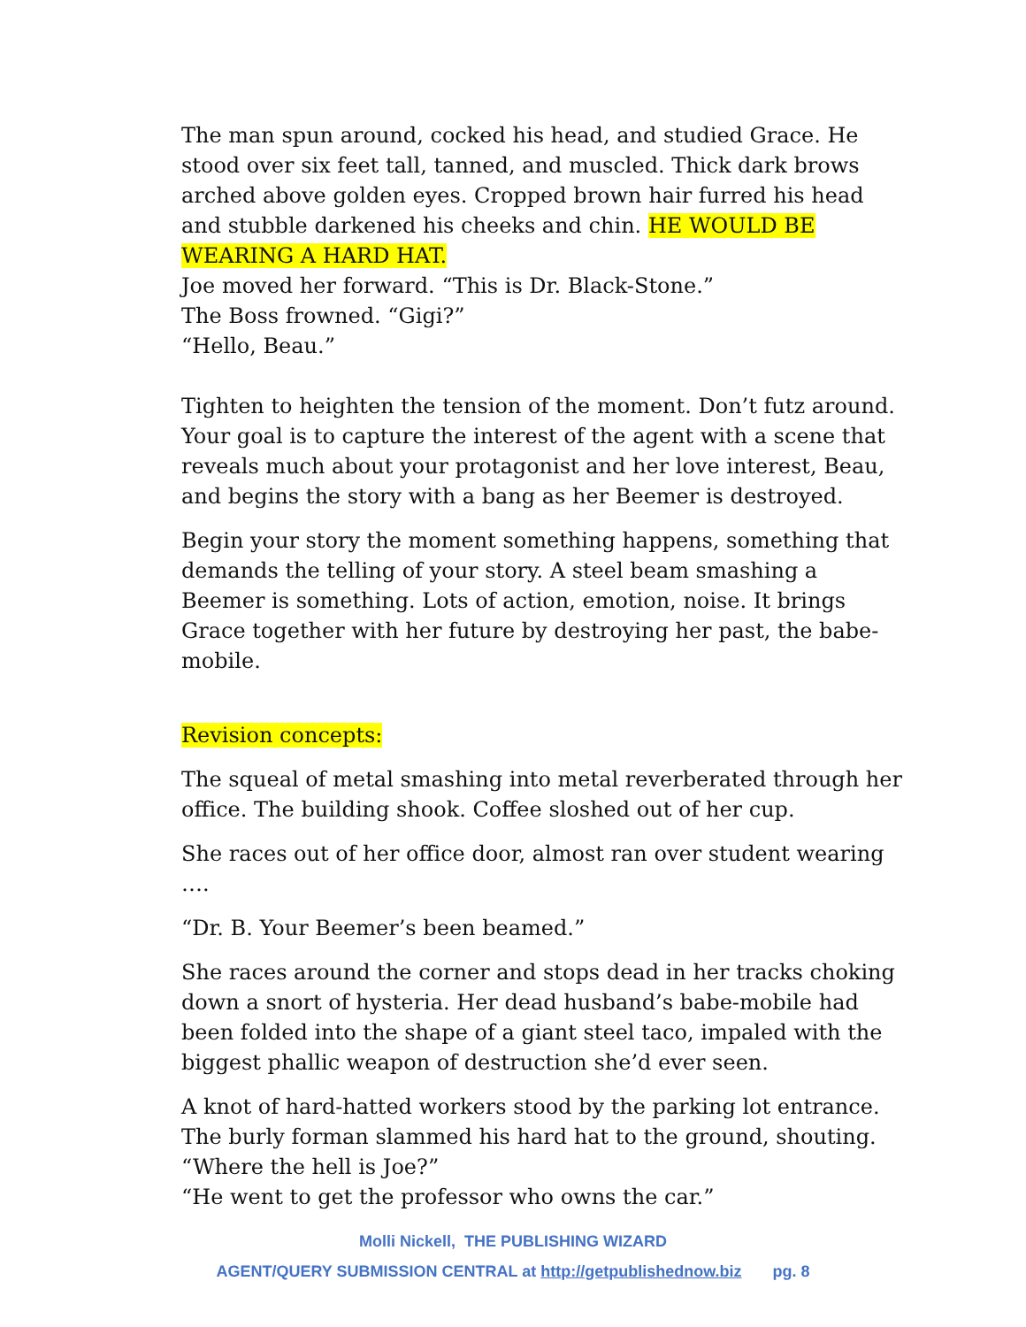The man spun around, cocked his head, and studied Grace. He stood over six feet tall, tanned, and muscled. Thick dark brows arched above golden eyes. Cropped brown hair furred his head and stubble darkened his cheeks and chin. HE WOULD BE WEARING A HARD HAT.
Joe moved her forward. “This is Dr. Black-Stone.”
The Boss frowned. “Gigi?”
“Hello, Beau.”
Tighten to heighten the tension of the moment. Don’t futz around. Your goal is to capture the interest of the agent with a scene that reveals much about your protagonist and her love interest, Beau, and begins the story with a bang as her Beemer is destroyed.
Begin your story the moment something happens, something that demands the telling of your story. A steel beam smashing a Beemer is something. Lots of action, emotion, noise. It brings Grace together with her future by destroying her past, the babe-mobile.
Revision concepts:
The squeal of metal smashing into metal reverberated through her office. The building shook. Coffee sloshed out of her cup.
She races out of her office door, almost ran over student wearing ….
“Dr. B. Your Beemer’s been beamed.”
She races around the corner and stops dead in her tracks choking down a snort of hysteria. Her dead husband’s babe-mobile had been folded into the shape of a giant steel taco, impaled with the biggest phallic weapon of destruction she’d ever seen.
A knot of hard-hatted workers stood by the parking lot entrance. The burly forman slammed his hard hat to the ground, shouting. “Where the hell is Joe?”
“He went to get the professor who owns the car.”
Molli Nickell, THE PUBLISHING WIZARD
AGENT/QUERY SUBMISSION CENTRAL at http://getpublishednow.biz pg. 8